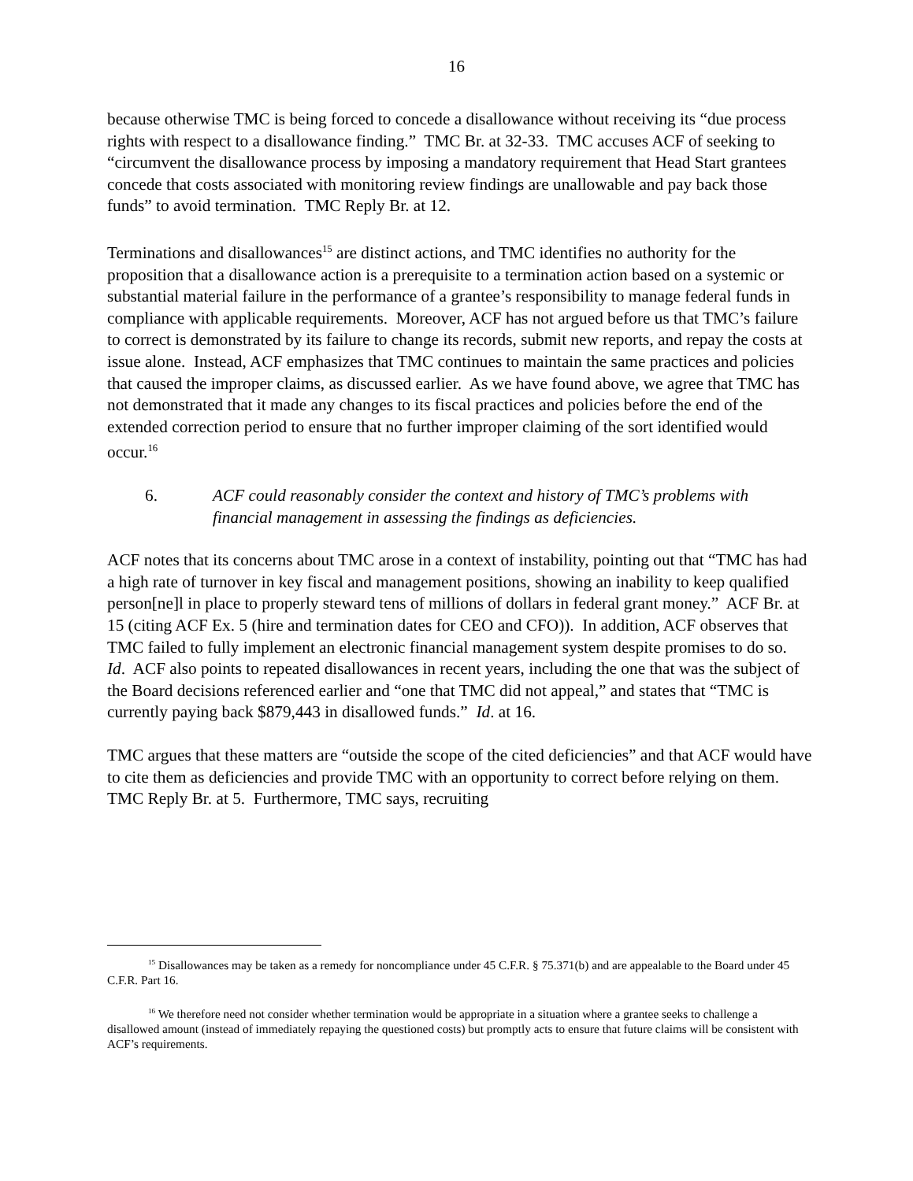16
because otherwise TMC is being forced to concede a disallowance without receiving its “due process rights with respect to a disallowance finding.” TMC Br. at 32-33. TMC accuses ACF of seeking to “circumvent the disallowance process by imposing a mandatory requirement that Head Start grantees concede that costs associated with monitoring review findings are unallowable and pay back those funds” to avoid termination. TMC Reply Br. at 12.
Terminations and disallowances<sup>15</sup> are distinct actions, and TMC identifies no authority for the proposition that a disallowance action is a prerequisite to a termination action based on a systemic or substantial material failure in the performance of a grantee’s responsibility to manage federal funds in compliance with applicable requirements. Moreover, ACF has not argued before us that TMC’s failure to correct is demonstrated by its failure to change its records, submit new reports, and repay the costs at issue alone. Instead, ACF emphasizes that TMC continues to maintain the same practices and policies that caused the improper claims, as discussed earlier. As we have found above, we agree that TMC has not demonstrated that it made any changes to its fiscal practices and policies before the end of the extended correction period to ensure that no further improper claiming of the sort identified would occur.<sup>16</sup>
6. ACF could reasonably consider the context and history of TMC’s problems with financial management in assessing the findings as deficiencies.
ACF notes that its concerns about TMC arose in a context of instability, pointing out that “TMC has had a high rate of turnover in key fiscal and management positions, showing an inability to keep qualified person[ne]l in place to properly steward tens of millions of dollars in federal grant money.” ACF Br. at 15 (citing ACF Ex. 5 (hire and termination dates for CEO and CFO)). In addition, ACF observes that TMC failed to fully implement an electronic financial management system despite promises to do so. Id. ACF also points to repeated disallowances in recent years, including the one that was the subject of the Board decisions referenced earlier and “one that TMC did not appeal,” and states that “TMC is currently paying back $879,443 in disallowed funds.” Id. at 16.
TMC argues that these matters are “outside the scope of the cited deficiencies” and that ACF would have to cite them as deficiencies and provide TMC with an opportunity to correct before relying on them. TMC Reply Br. at 5. Furthermore, TMC says, recruiting
<sup>15</sup> Disallowances may be taken as a remedy for noncompliance under 45 C.F.R. § 75.371(b) and are appealable to the Board under 45 C.F.R. Part 16.
<sup>16</sup> We therefore need not consider whether termination would be appropriate in a situation where a grantee seeks to challenge a disallowed amount (instead of immediately repaying the questioned costs) but promptly acts to ensure that future claims will be consistent with ACF’s requirements.